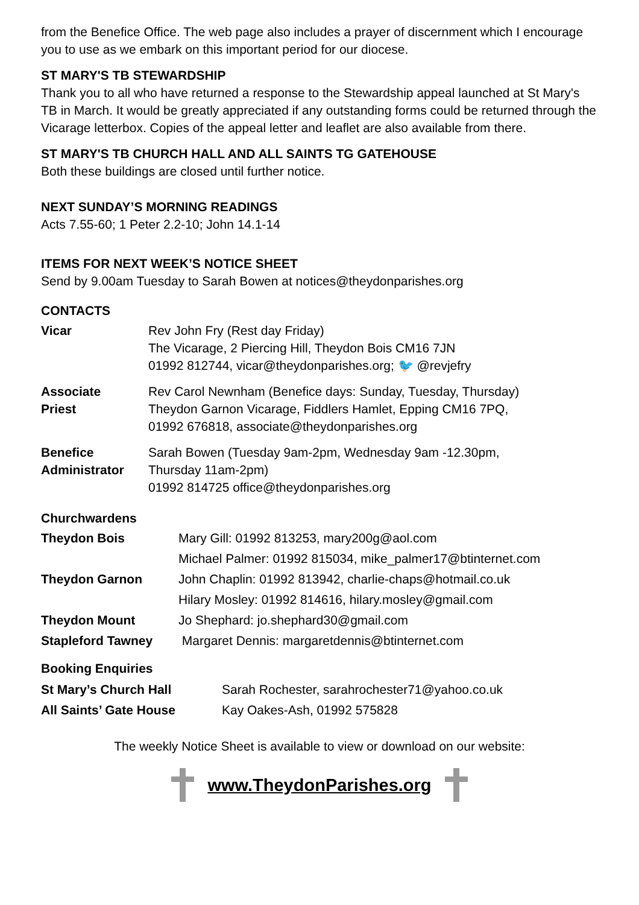from the Benefice Office. The web page also includes a prayer of discernment which I encourage you to use as we embark on this important period for our diocese.
ST MARY'S TB STEWARDSHIP
Thank you to all who have returned a response to the Stewardship appeal launched at St Mary's TB in March. It would be greatly appreciated if any outstanding forms could be returned through the Vicarage letterbox. Copies of the appeal letter and leaflet are also available from there.
ST MARY'S TB CHURCH HALL AND ALL SAINTS TG GATEHOUSE
Both these buildings are closed until further notice.
NEXT SUNDAY’S MORNING READINGS
Acts 7.55-60; 1 Peter 2.2-10; John 14.1-14
ITEMS FOR NEXT WEEK’S NOTICE SHEET
Send by 9.00am Tuesday to Sarah Bowen at notices@theydonparishes.org
CONTACTS
| Vicar | Rev John Fry (Rest day Friday) The Vicarage, 2 Piercing Hill, Theydon Bois CM16 7JN 01992 812744, vicar@theydonparishes.org; 🐦 @revjefry |
| Associate Priest | Rev Carol Newnham (Benefice days: Sunday, Tuesday, Thursday) Theydon Garnon Vicarage, Fiddlers Hamlet, Epping CM16 7PQ, 01992 676818, associate@theydonparishes.org |
| Benefice Administrator | Sarah Bowen (Tuesday 9am-2pm, Wednesday 9am -12.30pm, Thursday 11am-2pm) 01992 814725 office@theydonparishes.org |
Churchwardens
| Theydon Bois | Mary Gill: 01992 813253, mary200g@aol.com |
| | Michael Palmer: 01992 815034, mike_palmer17@btinternet.com |
| Theydon Garnon | John Chaplin: 01992 813942, charlie-chaps@hotmail.co.uk |
| | Hilary Mosley: 01992 814616, hilary.mosley@gmail.com |
| Theydon Mount | Jo Shephard: jo.shephard30@gmail.com |
| Stapleford Tawney | Margaret Dennis: margaretdennis@btinternet.com |
Booking Enquiries
| St Mary’s Church Hall | Sarah Rochester, sarahrochester71@yahoo.co.uk |
| All Saints’ Gate House | Kay Oakes-Ash, 01992 575828 |
The weekly Notice Sheet is available to view or download on our website:
www.TheydonParishes.org